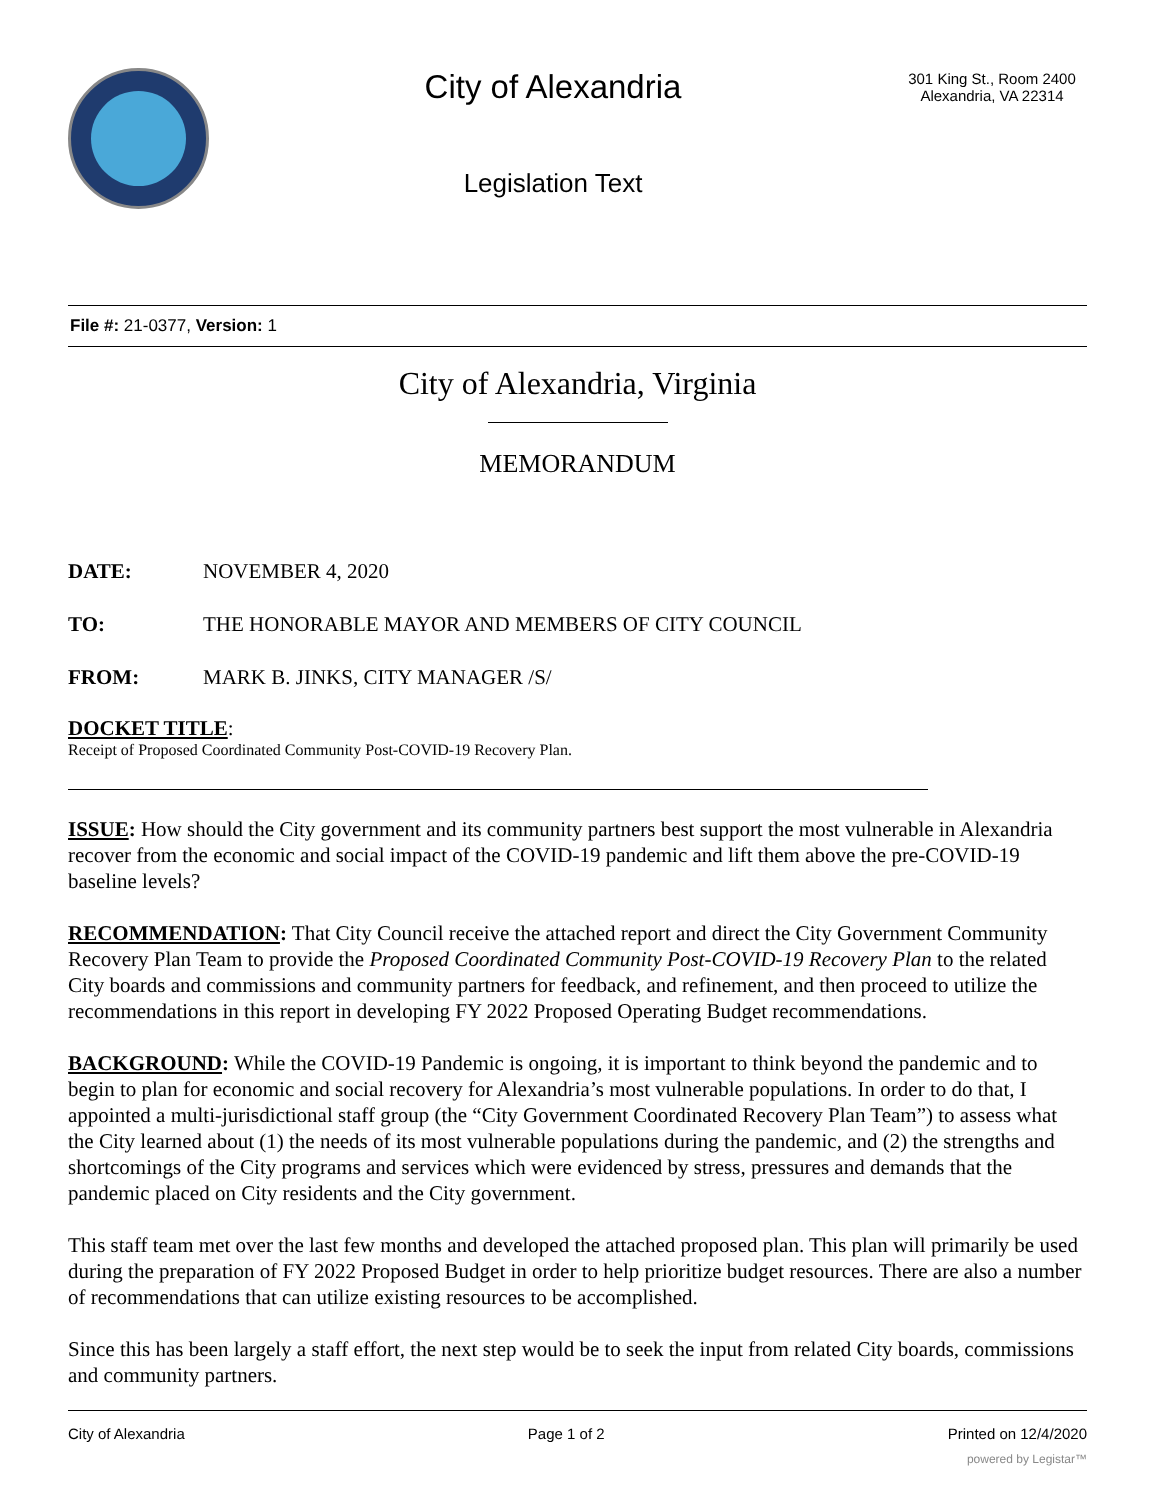City of Alexandria
Legislation Text
301 King St., Room 2400
Alexandria, VA 22314
File #: 21-0377, Version: 1
City of Alexandria, Virginia
MEMORANDUM
DATE: NOVEMBER 4, 2020
TO: THE HONORABLE MAYOR AND MEMBERS OF CITY COUNCIL
FROM: MARK B. JINKS, CITY MANAGER /S/
DOCKET TITLE:
Receipt of Proposed Coordinated Community Post-COVID-19 Recovery Plan.
ISSUE: How should the City government and its community partners best support the most vulnerable in Alexandria recover from the economic and social impact of the COVID-19 pandemic and lift them above the pre-COVID-19 baseline levels?
RECOMMENDATION: That City Council receive the attached report and direct the City Government Community Recovery Plan Team to provide the Proposed Coordinated Community Post-COVID-19 Recovery Plan to the related City boards and commissions and community partners for feedback, and refinement, and then proceed to utilize the recommendations in this report in developing FY 2022 Proposed Operating Budget recommendations.
BACKGROUND: While the COVID-19 Pandemic is ongoing, it is important to think beyond the pandemic and to begin to plan for economic and social recovery for Alexandria’s most vulnerable populations. In order to do that, I appointed a multi-jurisdictional staff group (the “City Government Coordinated Recovery Plan Team”) to assess what the City learned about (1) the needs of its most vulnerable populations during the pandemic, and (2) the strengths and shortcomings of the City programs and services which were evidenced by stress, pressures and demands that the pandemic placed on City residents and the City government.
This staff team met over the last few months and developed the attached proposed plan. This plan will primarily be used during the preparation of FY 2022 Proposed Budget in order to help prioritize budget resources. There are also a number of recommendations that can utilize existing resources to be accomplished.
Since this has been largely a staff effort, the next step would be to seek the input from related City boards, commissions and community partners.
City of Alexandria Page 1 of 2 Printed on 12/4/2020
powered by Legistar™